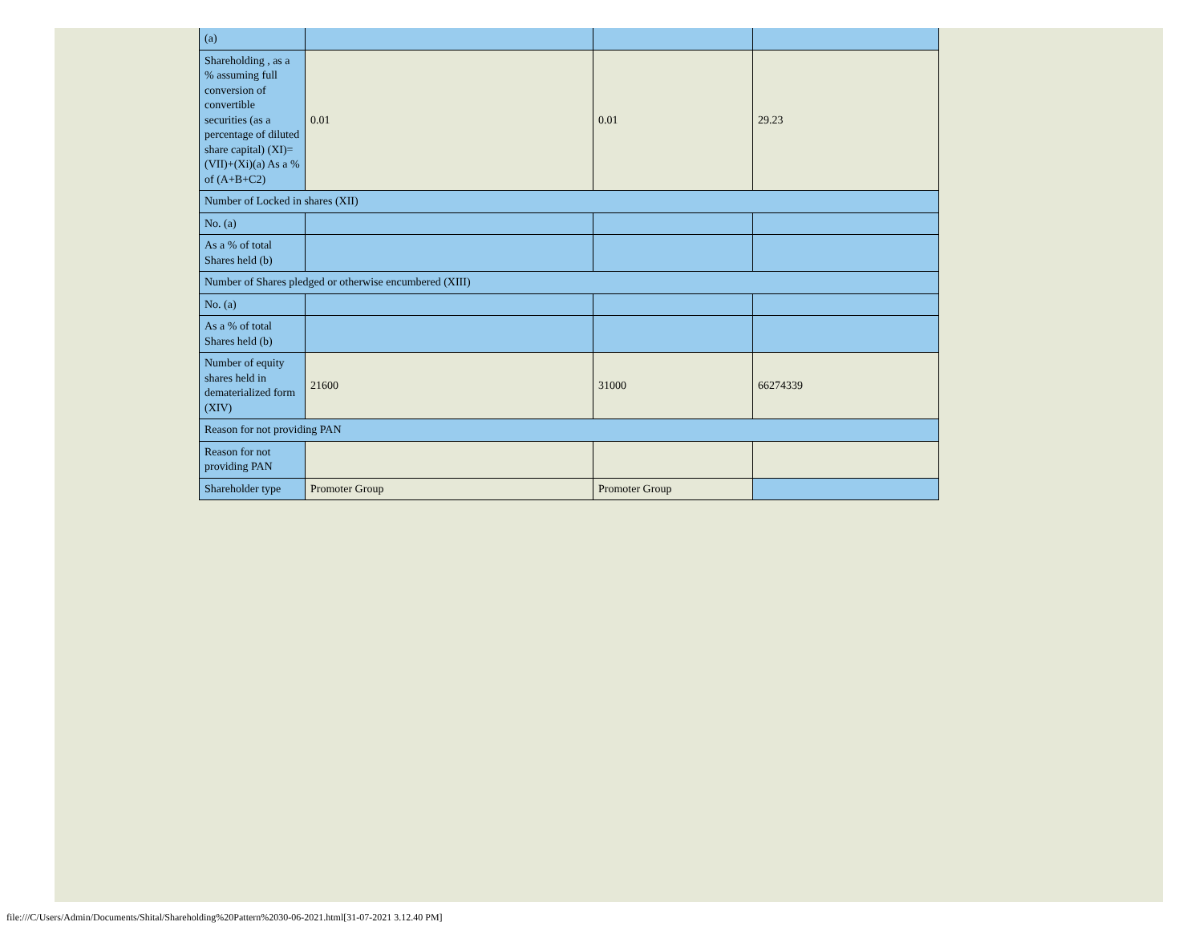| (a) | | | |
| Shareholding , as a % assuming full conversion of convertible securities (as a percentage of diluted share capital) (XI)= (VII)+(Xi)(a) As a % of (A+B+C2) | 0.01 | 0.01 | 29.23 |
| Number of Locked in shares (XII) | | | |
| No. (a) | | | |
| As a % of total Shares held (b) | | | |
| Number of Shares pledged or otherwise encumbered (XIII) | | | |
| No. (a) | | | |
| As a % of total Shares held (b) | | | |
| Number of equity shares held in dematerialized form (XIV) | 21600 | 31000 | 66274339 |
| Reason for not providing PAN | | | |
| Reason for not providing PAN | | | |
| Shareholder type | Promoter Group | Promoter Group | |
file:///C/Users/Admin/Documents/Shital/Shareholding%20Pattern%2030-06-2021.html[31-07-2021 3.12.40 PM]